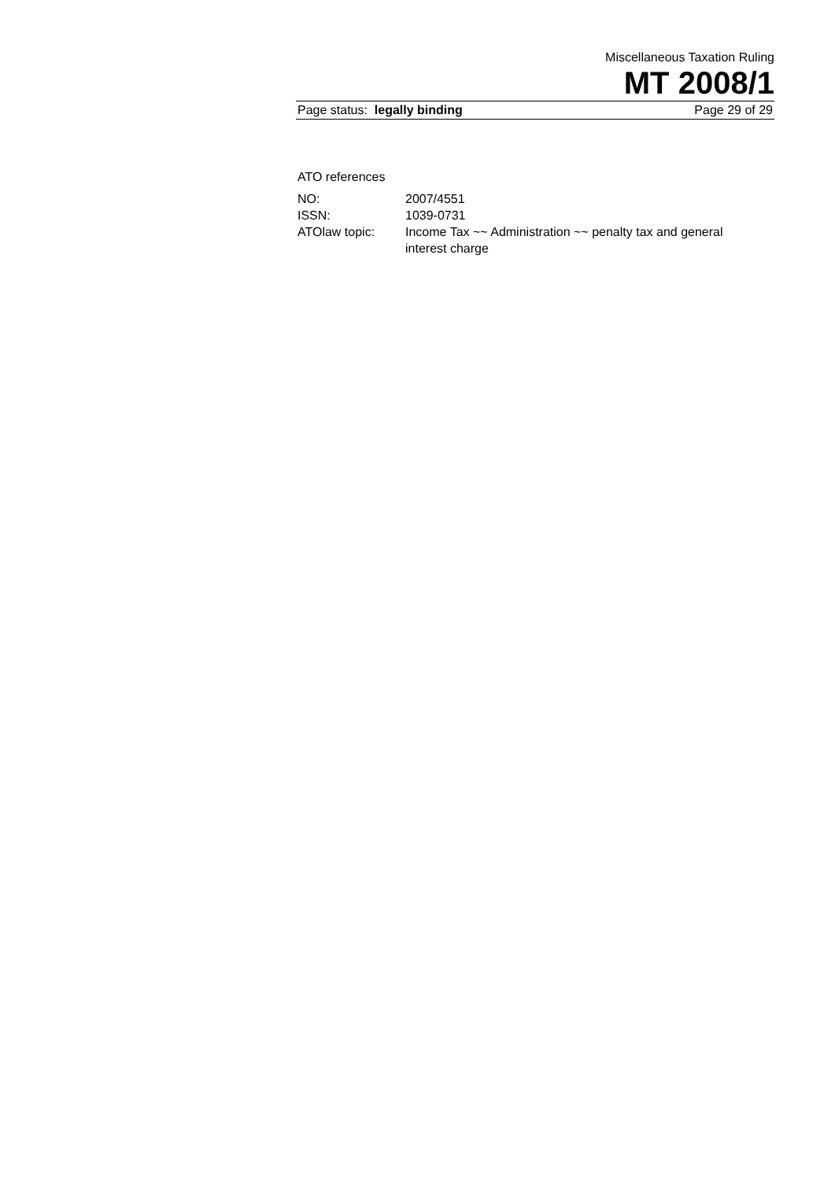Miscellaneous Taxation Ruling
MT 2008/1
Page status: legally binding Page 29 of 29
ATO references
| NO: | 2007/4551 |
| ISSN: | 1039-0731 |
| ATOlaw topic: | Income Tax ~~ Administration ~~ penalty tax and general interest charge |